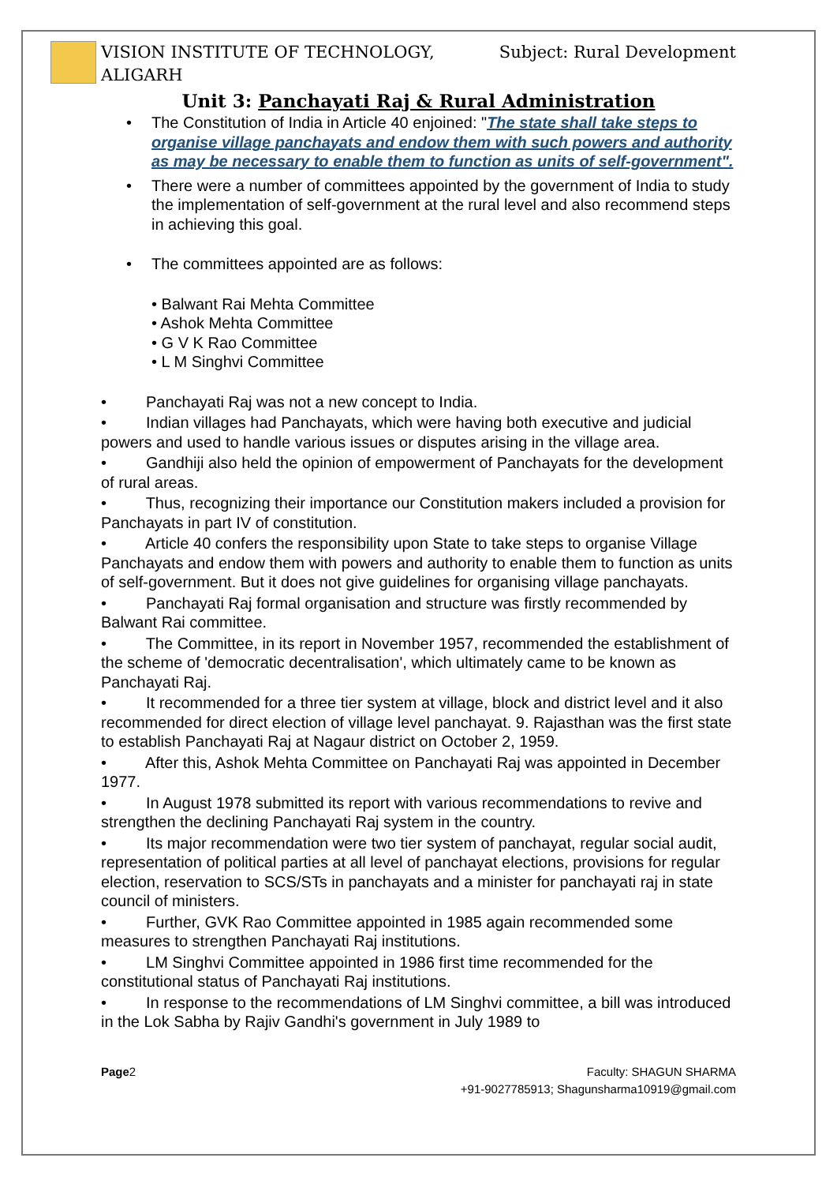VISION INSTITUTE OF TECHNOLOGY,
ALIGARH
Subject: Rural Development
Unit 3: Panchayati Raj & Rural Administration
• The Constitution of India in Article 40 enjoined: "The state shall take steps to organise village panchayats and endow them with such powers and authority as may be necessary to enable them to function as units of self-government".
• There were a number of committees appointed by the government of India to study the implementation of self-government at the rural level and also recommend steps in achieving this goal.
• The committees appointed are as follows:
• Balwant Rai Mehta Committee
• Ashok Mehta Committee
• G V K Rao Committee
• L M Singhvi Committee
• Panchayati Raj was not a new concept to India.
• Indian villages had Panchayats, which were having both executive and judicial powers and used to handle various issues or disputes arising in the village area.
• Gandhiji also held the opinion of empowerment of Panchayats for the development of rural areas.
• Thus, recognizing their importance our Constitution makers included a provision for Panchayats in part IV of constitution.
• Article 40 confers the responsibility upon State to take steps to organise Village Panchayats and endow them with powers and authority to enable them to function as units of self-government. But it does not give guidelines for organising village panchayats.
• Panchayati Raj formal organisation and structure was firstly recommended by Balwant Rai committee.
• The Committee, in its report in November 1957, recommended the establishment of the scheme of 'democratic decentralisation', which ultimately came to be known as Panchayati Raj.
• It recommended for a three tier system at village, block and district level and it also recommended for direct election of village level panchayat. 9. Rajasthan was the first state to establish Panchayati Raj at Nagaur district on October 2, 1959.
• After this, Ashok Mehta Committee on Panchayati Raj was appointed in December 1977.
• In August 1978 submitted its report with various recommendations to revive and strengthen the declining Panchayati Raj system in the country.
• Its major recommendation were two tier system of panchayat, regular social audit, representation of political parties at all level of panchayat elections, provisions for regular election, reservation to SCS/STs in panchayats and a minister for panchayati raj in state council of ministers.
• Further, GVK Rao Committee appointed in 1985 again recommended some measures to strengthen Panchayati Raj institutions.
• LM Singhvi Committee appointed in 1986 first time recommended for the constitutional status of Panchayati Raj institutions.
• In response to the recommendations of LM Singhvi committee, a bill was introduced in the Lok Sabha by Rajiv Gandhi's government in July 1989 to
Page2 Faculty: SHAGUN SHARMA
+91-9027785913; Shagunsharma10919@gmail.com